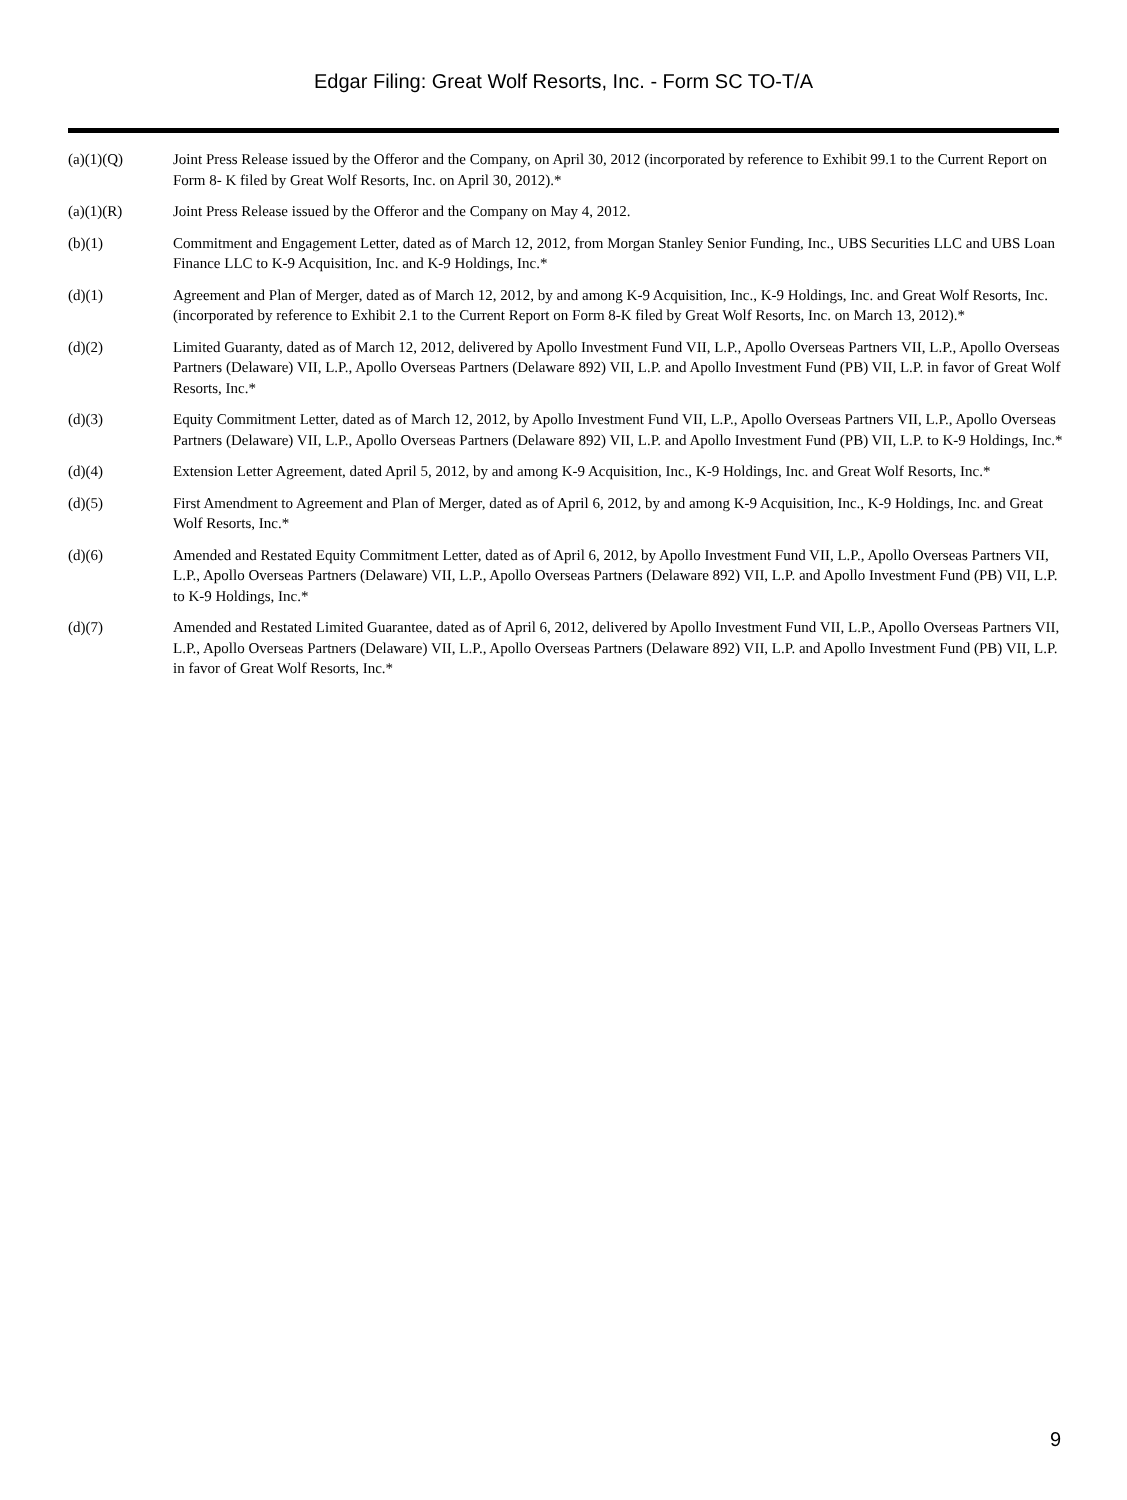Edgar Filing: Great Wolf Resorts, Inc. - Form SC TO-T/A
| (a)(1)(Q) | Joint Press Release issued by the Offeror and the Company, on April 30, 2012 (incorporated by reference to Exhibit 99.1 to the Current Report on Form 8- K filed by Great Wolf Resorts, Inc. on April 30, 2012).* |
| (a)(1)(R) | Joint Press Release issued by the Offeror and the Company on May 4, 2012. |
| (b)(1) | Commitment and Engagement Letter, dated as of March 12, 2012, from Morgan Stanley Senior Funding, Inc., UBS Securities LLC and UBS Loan Finance LLC to K-9 Acquisition, Inc. and K-9 Holdings, Inc.* |
| (d)(1) | Agreement and Plan of Merger, dated as of March 12, 2012, by and among K-9 Acquisition, Inc., K-9 Holdings, Inc. and Great Wolf Resorts, Inc. (incorporated by reference to Exhibit 2.1 to the Current Report on Form 8-K filed by Great Wolf Resorts, Inc. on March 13, 2012).* |
| (d)(2) | Limited Guaranty, dated as of March 12, 2012, delivered by Apollo Investment Fund VII, L.P., Apollo Overseas Partners VII, L.P., Apollo Overseas Partners (Delaware) VII, L.P., Apollo Overseas Partners (Delaware 892) VII, L.P. and Apollo Investment Fund (PB) VII, L.P. in favor of Great Wolf Resorts, Inc.* |
| (d)(3) | Equity Commitment Letter, dated as of March 12, 2012, by Apollo Investment Fund VII, L.P., Apollo Overseas Partners VII, L.P., Apollo Overseas Partners (Delaware) VII, L.P., Apollo Overseas Partners (Delaware 892) VII, L.P. and Apollo Investment Fund (PB) VII, L.P. to K-9 Holdings, Inc.* |
| (d)(4) | Extension Letter Agreement, dated April 5, 2012, by and among K-9 Acquisition, Inc., K-9 Holdings, Inc. and Great Wolf Resorts, Inc.* |
| (d)(5) | First Amendment to Agreement and Plan of Merger, dated as of April 6, 2012, by and among K-9 Acquisition, Inc., K-9 Holdings, Inc. and Great Wolf Resorts, Inc.* |
| (d)(6) | Amended and Restated Equity Commitment Letter, dated as of April 6, 2012, by Apollo Investment Fund VII, L.P., Apollo Overseas Partners VII, L.P., Apollo Overseas Partners (Delaware) VII, L.P., Apollo Overseas Partners (Delaware 892) VII, L.P. and Apollo Investment Fund (PB) VII, L.P. to K-9 Holdings, Inc.* |
| (d)(7) | Amended and Restated Limited Guarantee, dated as of April 6, 2012, delivered by Apollo Investment Fund VII, L.P., Apollo Overseas Partners VII, L.P., Apollo Overseas Partners (Delaware) VII, L.P., Apollo Overseas Partners (Delaware 892) VII, L.P. and Apollo Investment Fund (PB) VII, L.P. in favor of Great Wolf Resorts, Inc.* |
9